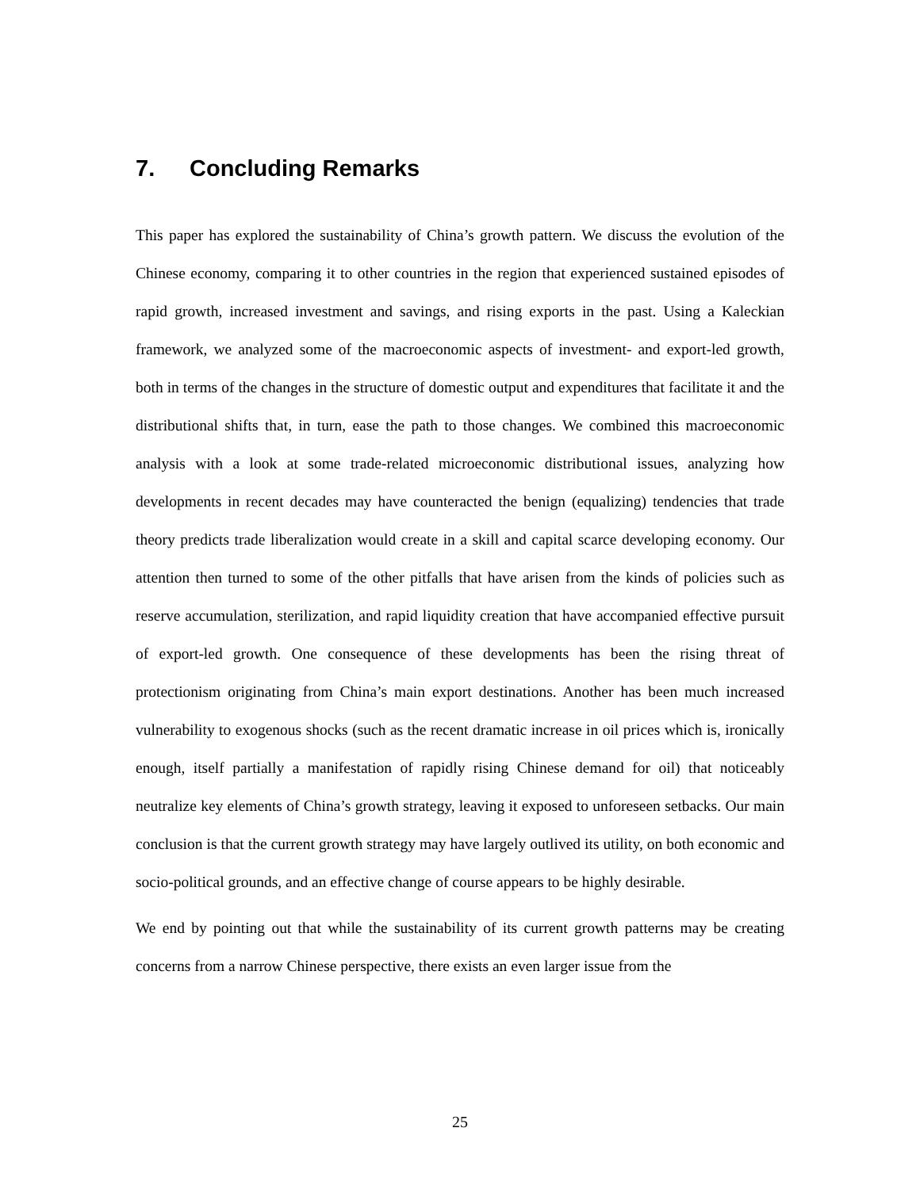7. Concluding Remarks
This paper has explored the sustainability of China’s growth pattern. We discuss the evolution of the Chinese economy, comparing it to other countries in the region that experienced sustained episodes of rapid growth, increased investment and savings, and rising exports in the past. Using a Kaleckian framework, we analyzed some of the macroeconomic aspects of investment- and export-led growth, both in terms of the changes in the structure of domestic output and expenditures that facilitate it and the distributional shifts that, in turn, ease the path to those changes. We combined this macroeconomic analysis with a look at some trade-related microeconomic distributional issues, analyzing how developments in recent decades may have counteracted the benign (equalizing) tendencies that trade theory predicts trade liberalization would create in a skill and capital scarce developing economy. Our attention then turned to some of the other pitfalls that have arisen from the kinds of policies such as reserve accumulation, sterilization, and rapid liquidity creation that have accompanied effective pursuit of export-led growth. One consequence of these developments has been the rising threat of protectionism originating from China’s main export destinations. Another has been much increased vulnerability to exogenous shocks (such as the recent dramatic increase in oil prices which is, ironically enough, itself partially a manifestation of rapidly rising Chinese demand for oil) that noticeably neutralize key elements of China’s growth strategy, leaving it exposed to unforeseen setbacks. Our main conclusion is that the current growth strategy may have largely outlived its utility, on both economic and socio-political grounds, and an effective change of course appears to be highly desirable.
We end by pointing out that while the sustainability of its current growth patterns may be creating concerns from a narrow Chinese perspective, there exists an even larger issue from the
25